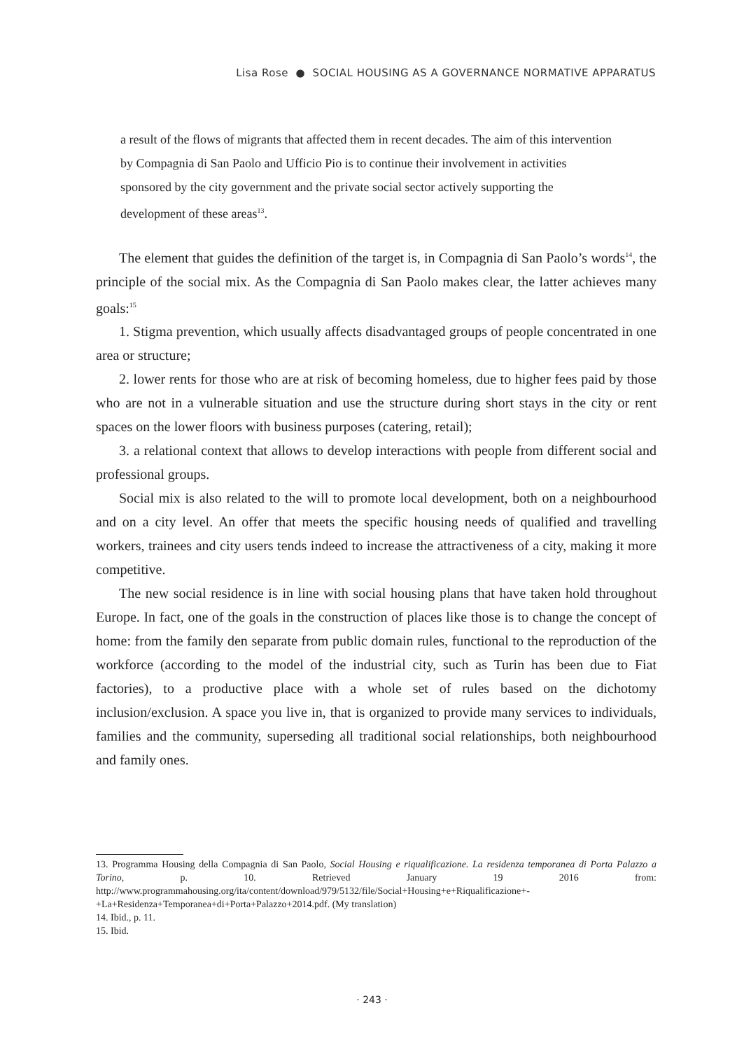Lisa Rose ● SOCIAL HOUSING AS A GOVERNANCE NORMATIVE APPARATUS
a result of the flows of migrants that affected them in recent decades. The aim of this intervention by Compagnia di San Paolo and Ufficio Pio is to continue their involvement in activities sponsored by the city government and the private social sector actively supporting the development of these areas<sup>13</sup>.
The element that guides the definition of the target is, in Compagnia di San Paolo’s words<sup>14</sup>, the principle of the social mix. As the Compagnia di San Paolo makes clear, the latter achieves many goals:<sup>15</sup>
1. Stigma prevention, which usually affects disadvantaged groups of people concentrated in one area or structure;
2. lower rents for those who are at risk of becoming homeless, due to higher fees paid by those who are not in a vulnerable situation and use the structure during short stays in the city or rent spaces on the lower floors with business purposes (catering, retail);
3. a relational context that allows to develop interactions with people from different social and professional groups.
Social mix is also related to the will to promote local development, both on a neighbourhood and on a city level. An offer that meets the specific housing needs of qualified and travelling workers, trainees and city users tends indeed to increase the attractiveness of a city, making it more competitive.
The new social residence is in line with social housing plans that have taken hold throughout Europe. In fact, one of the goals in the construction of places like those is to change the concept of home: from the family den separate from public domain rules, functional to the reproduction of the workforce (according to the model of the industrial city, such as Turin has been due to Fiat factories), to a productive place with a whole set of rules based on the dichotomy inclusion/exclusion. A space you live in, that is organized to provide many services to individuals, families and the community, superseding all traditional social relationships, both neighbourhood and family ones.
13. Programma Housing della Compagnia di San Paolo, Social Housing e riqualificazione. La residenza temporanea di Porta Palazzo a Torino, p. 10. Retrieved January 19 2016 from: http://www.programmahousing.org/ita/content/download/979/5132/file/Social+Housing+e+Riqualificazione+-+La+Residenza+Temporanea+di+Porta+Palazzo+2014.pdf. (My translation)
14. Ibid., p. 11.
15. Ibid.
· 243 ·